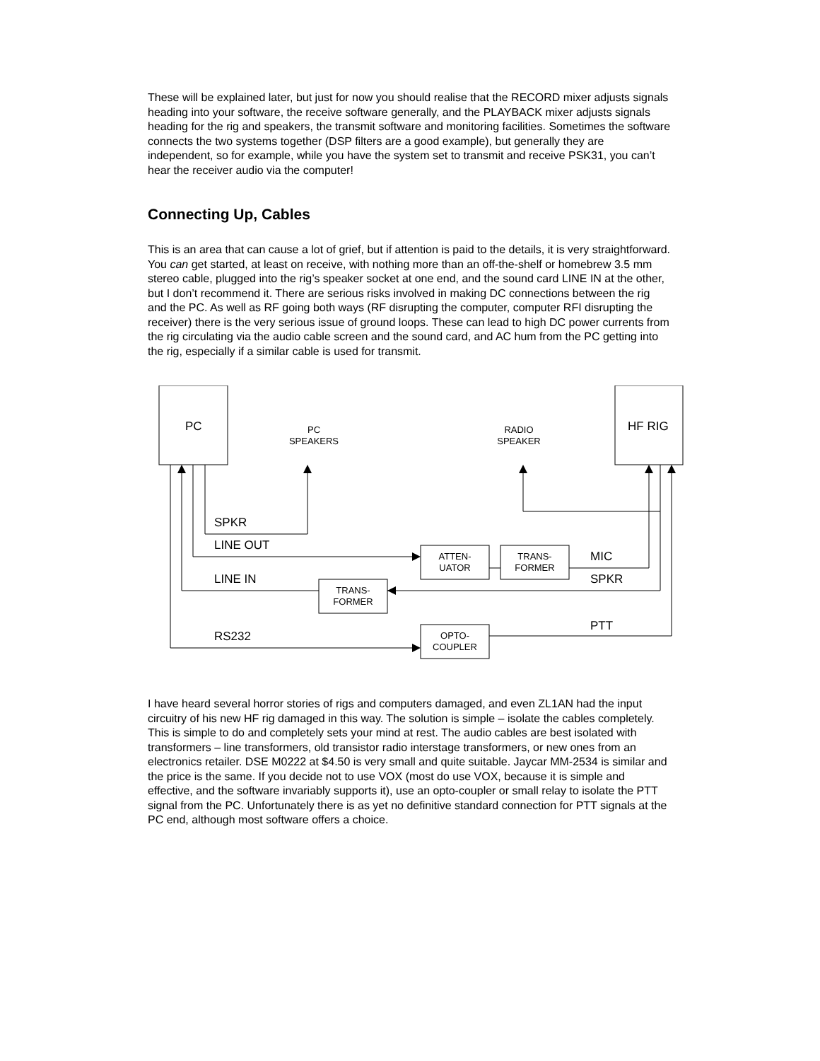These will be explained later, but just for now you should realise that the RECORD mixer adjusts signals heading into your software, the receive software generally, and the PLAYBACK mixer adjusts signals heading for the rig and speakers, the transmit software and monitoring facilities. Sometimes the software connects the two systems together (DSP filters are a good example), but generally they are independent, so for example, while you have the system set to transmit and receive PSK31, you can’t hear the receiver audio via the computer!
Connecting Up, Cables
This is an area that can cause a lot of grief, but if attention is paid to the details, it is very straightforward. You can get started, at least on receive, with nothing more than an off-the-shelf or homebrew 3.5 mm stereo cable, plugged into the rig’s speaker socket at one end, and the sound card LINE IN at the other, but I don’t recommend it. There are serious risks involved in making DC connections between the rig and the PC. As well as RF going both ways (RF disrupting the computer, computer RFI disrupting the receiver) there is the very serious issue of ground loops. These can lead to high DC power currents from the rig circulating via the audio cable screen and the sound card, and AC hum from the PC getting into the rig, especially if a similar cable is used for transmit.
PC
PC
SPEAKERS
RADIO
SPEAKER
HF RIG
SPKR
LINE OUT
ATTEN-
UATOR
TRANS-
FORMER
MIC
LINE IN SPKR
TRANS-
FORMER
PTT
RS232
OPTO-
COUPLER
I have heard several horror stories of rigs and computers damaged, and even ZL1AN had the input circuitry of his new HF rig damaged in this way. The solution is simple – isolate the cables completely. This is simple to do and completely sets your mind at rest. The audio cables are best isolated with transformers – line transformers, old transistor radio interstage transformers, or new ones from an electronics retailer. DSE M0222 at $4.50 is very small and quite suitable. Jaycar MM-2534 is similar and the price is the same. If you decide not to use VOX (most do use VOX, because it is simple and effective, and the software invariably supports it), use an opto-coupler or small relay to isolate the PTT signal from the PC. Unfortunately there is as yet no definitive standard connection for PTT signals at the PC end, although most software offers a choice.